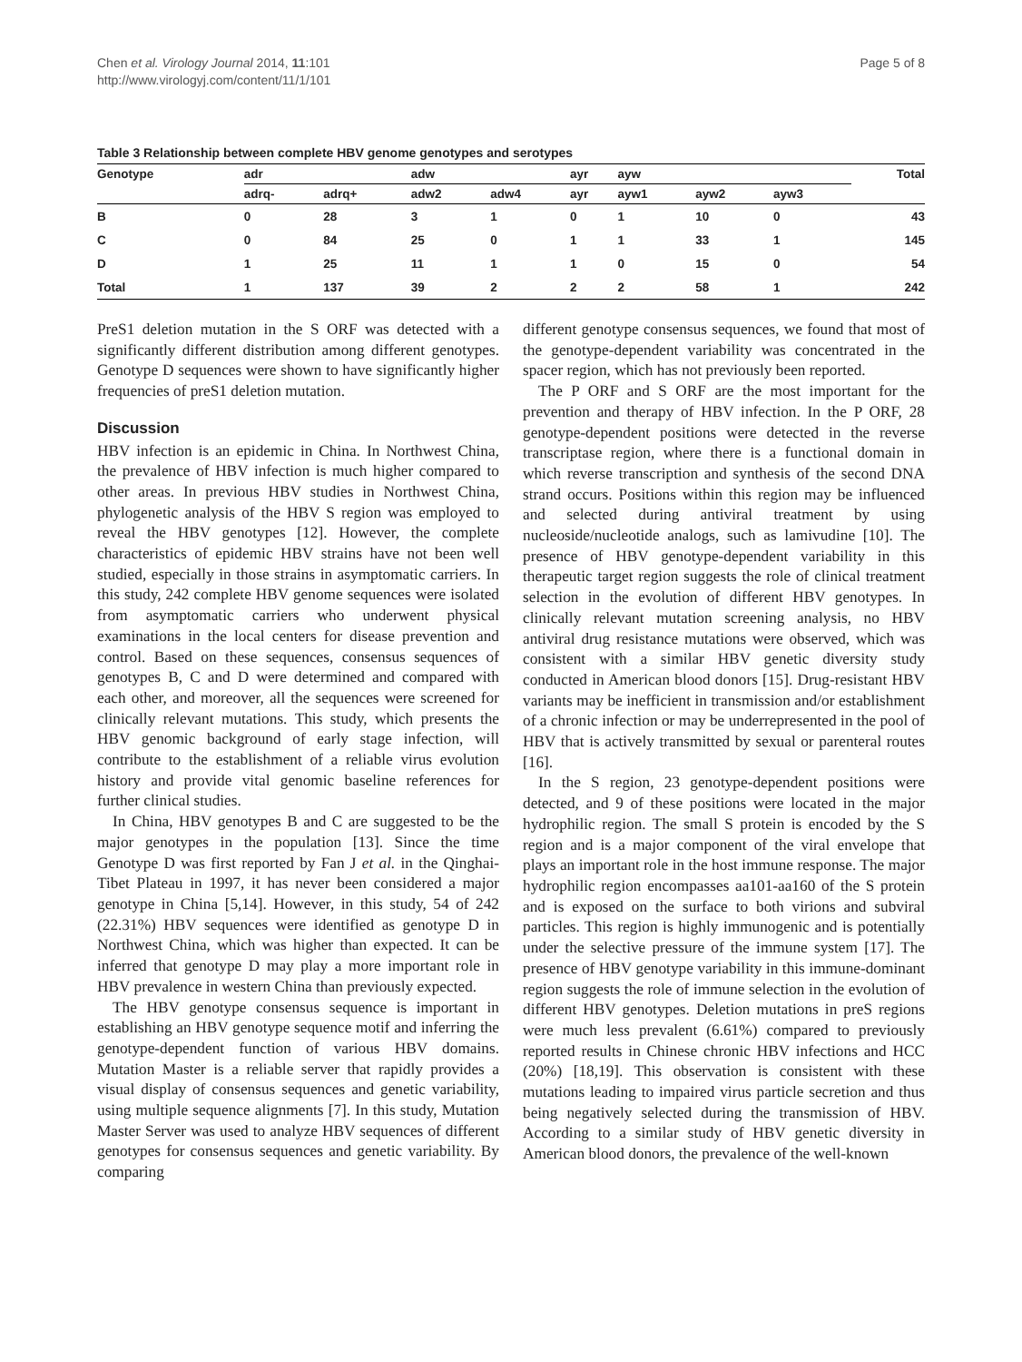Chen et al. Virology Journal 2014, 11:101
http://www.virologyj.com/content/11/1/101
Page 5 of 8
Table 3 Relationship between complete HBV genome genotypes and serotypes
| Genotype | adr | | adw | | ayr | ayw | | | Total |
| --- | --- | --- | --- | --- | --- | --- | --- | --- | --- |
| | adrq- | adrq+ | adw2 | adw4 | ayr | ayw1 | ayw2 | ayw3 | |
| B | 0 | 28 | 3 | 1 | 0 | 1 | 10 | 0 | 43 |
| C | 0 | 84 | 25 | 0 | 1 | 1 | 33 | 1 | 145 |
| D | 1 | 25 | 11 | 1 | 1 | 0 | 15 | 0 | 54 |
| Total | 1 | 137 | 39 | 2 | 2 | 2 | 58 | 1 | 242 |
PreS1 deletion mutation in the S ORF was detected with a significantly different distribution among different genotypes. Genotype D sequences were shown to have significantly higher frequencies of preS1 deletion mutation.
Discussion
HBV infection is an epidemic in China. In Northwest China, the prevalence of HBV infection is much higher compared to other areas. In previous HBV studies in Northwest China, phylogenetic analysis of the HBV S region was employed to reveal the HBV genotypes [12]. However, the complete characteristics of epidemic HBV strains have not been well studied, especially in those strains in asymptomatic carriers. In this study, 242 complete HBV genome sequences were isolated from asymptomatic carriers who underwent physical examinations in the local centers for disease prevention and control. Based on these sequences, consensus sequences of genotypes B, C and D were determined and compared with each other, and moreover, all the sequences were screened for clinically relevant mutations. This study, which presents the HBV genomic background of early stage infection, will contribute to the establishment of a reliable virus evolution history and provide vital genomic baseline references for further clinical studies.
In China, HBV genotypes B and C are suggested to be the major genotypes in the population [13]. Since the time Genotype D was first reported by Fan J et al. in the Qinghai-Tibet Plateau in 1997, it has never been considered a major genotype in China [5,14]. However, in this study, 54 of 242 (22.31%) HBV sequences were identified as genotype D in Northwest China, which was higher than expected. It can be inferred that genotype D may play a more important role in HBV prevalence in western China than previously expected.
The HBV genotype consensus sequence is important in establishing an HBV genotype sequence motif and inferring the genotype-dependent function of various HBV domains. Mutation Master is a reliable server that rapidly provides a visual display of consensus sequences and genetic variability, using multiple sequence alignments [7]. In this study, Mutation Master Server was used to analyze HBV sequences of different genotypes for consensus sequences and genetic variability. By comparing
different genotype consensus sequences, we found that most of the genotype-dependent variability was concentrated in the spacer region, which has not previously been reported.
The P ORF and S ORF are the most important for the prevention and therapy of HBV infection. In the P ORF, 28 genotype-dependent positions were detected in the reverse transcriptase region, where there is a functional domain in which reverse transcription and synthesis of the second DNA strand occurs. Positions within this region may be influenced and selected during antiviral treatment by using nucleoside/nucleotide analogs, such as lamivudine [10]. The presence of HBV genotype-dependent variability in this therapeutic target region suggests the role of clinical treatment selection in the evolution of different HBV genotypes. In clinically relevant mutation screening analysis, no HBV antiviral drug resistance mutations were observed, which was consistent with a similar HBV genetic diversity study conducted in American blood donors [15]. Drug-resistant HBV variants may be inefficient in transmission and/or establishment of a chronic infection or may be underrepresented in the pool of HBV that is actively transmitted by sexual or parenteral routes [16].
In the S region, 23 genotype-dependent positions were detected, and 9 of these positions were located in the major hydrophilic region. The small S protein is encoded by the S region and is a major component of the viral envelope that plays an important role in the host immune response. The major hydrophilic region encompasses aa101-aa160 of the S protein and is exposed on the surface to both virions and subviral particles. This region is highly immunogenic and is potentially under the selective pressure of the immune system [17]. The presence of HBV genotype variability in this immune-dominant region suggests the role of immune selection in the evolution of different HBV genotypes. Deletion mutations in preS regions were much less prevalent (6.61%) compared to previously reported results in Chinese chronic HBV infections and HCC (20%) [18,19]. This observation is consistent with these mutations leading to impaired virus particle secretion and thus being negatively selected during the transmission of HBV. According to a similar study of HBV genetic diversity in American blood donors, the prevalence of the well-known